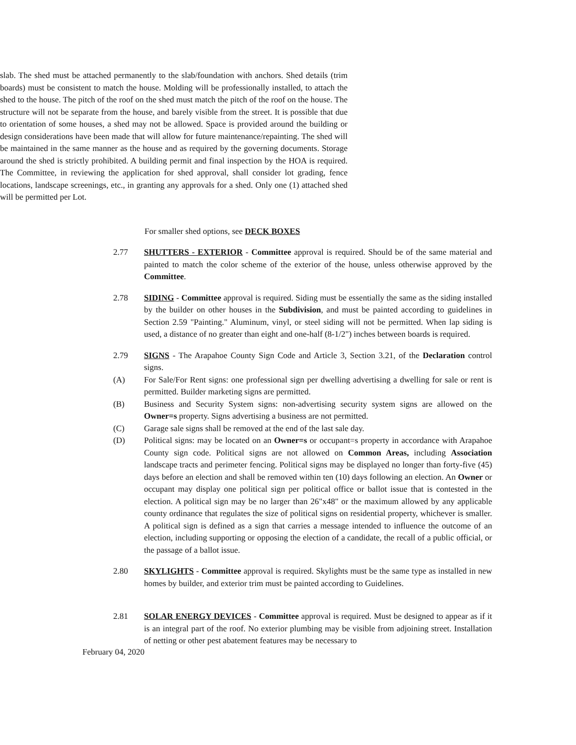slab. The shed must be attached permanently to the slab/foundation with anchors. Shed details (trim boards) must be consistent to match the house. Molding will be professionally installed, to attach the shed to the house. The pitch of the roof on the shed must match the pitch of the roof on the house. The structure will not be separate from the house, and barely visible from the street. It is possible that due to orientation of some houses, a shed may not be allowed. Space is provided around the building or design considerations have been made that will allow for future maintenance/repainting. The shed will be maintained in the same manner as the house and as required by the governing documents. Storage around the shed is strictly prohibited. A building permit and final inspection by the HOA is required. The Committee, in reviewing the application for shed approval, shall consider lot grading, fence locations, landscape screenings, etc., in granting any approvals for a shed. Only one (1) attached shed will be permitted per Lot.
For smaller shed options, see DECK BOXES
2.77 SHUTTERS - EXTERIOR - Committee approval is required. Should be of the same material and painted to match the color scheme of the exterior of the house, unless otherwise approved by the Committee.
2.78 SIDING - Committee approval is required. Siding must be essentially the same as the siding installed by the builder on other houses in the Subdivision, and must be painted according to guidelines in Section 2.59 "Painting." Aluminum, vinyl, or steel siding will not be permitted. When lap siding is used, a distance of no greater than eight and one-half (8-1/2") inches between boards is required.
2.79 SIGNS - The Arapahoe County Sign Code and Article 3, Section 3.21, of the Declaration control signs.
(A) For Sale/For Rent signs: one professional sign per dwelling advertising a dwelling for sale or rent is permitted. Builder marketing signs are permitted.
(B) Business and Security System signs: non-advertising security system signs are allowed on the Owner=s property. Signs advertising a business are not permitted.
(C) Garage sale signs shall be removed at the end of the last sale day.
(D) Political signs: may be located on an Owner=s or occupant=s property in accordance with Arapahoe County sign code. Political signs are not allowed on Common Areas, including Association landscape tracts and perimeter fencing. Political signs may be displayed no longer than forty-five (45) days before an election and shall be removed within ten (10) days following an election. An Owner or occupant may display one political sign per political office or ballot issue that is contested in the election. A political sign may be no larger than 26"x48" or the maximum allowed by any applicable county ordinance that regulates the size of political signs on residential property, whichever is smaller. A political sign is defined as a sign that carries a message intended to influence the outcome of an election, including supporting or opposing the election of a candidate, the recall of a public official, or the passage of a ballot issue.
2.80 SKYLIGHTS - Committee approval is required. Skylights must be the same type as installed in new homes by builder, and exterior trim must be painted according to Guidelines.
2.81 SOLAR ENERGY DEVICES - Committee approval is required. Must be designed to appear as if it is an integral part of the roof. No exterior plumbing may be visible from adjoining street. Installation of netting or other pest abatement features may be necessary to
February 04, 2020